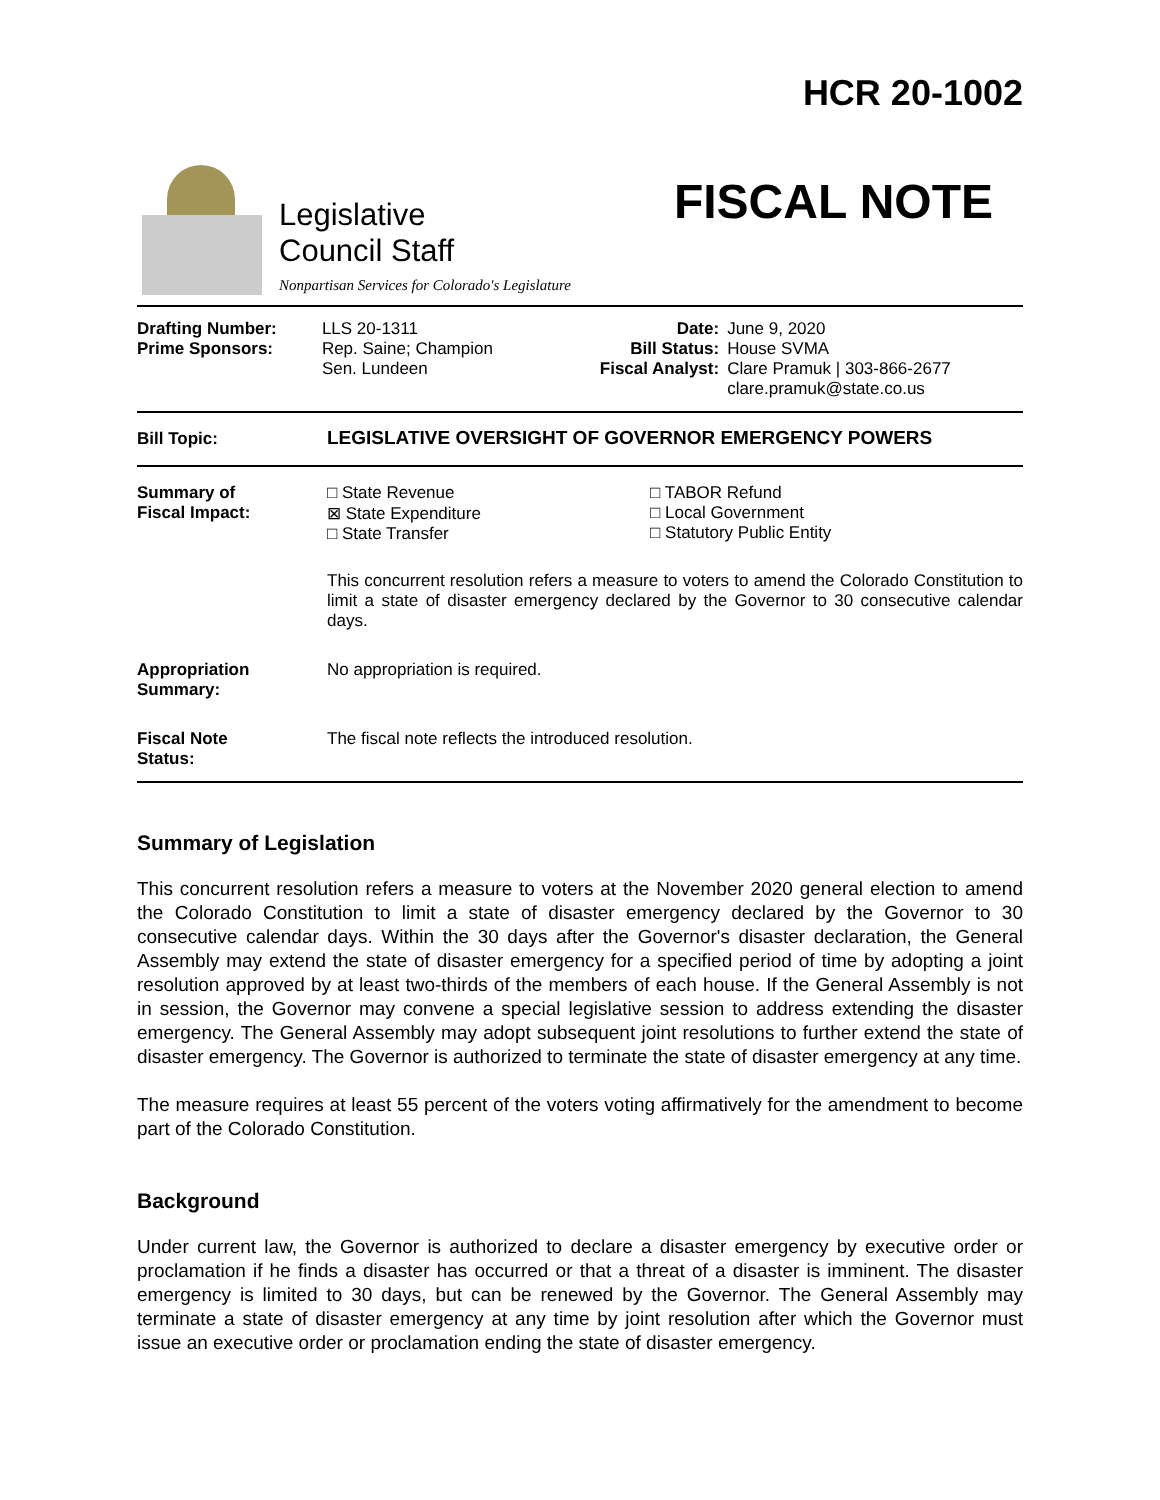Legislative
Council Staff
Nonpartisan Services for Colorado's Legislature
HCR 20-1002
FISCAL NOTE
| Drafting Number: Prime Sponsors: | LLS 20-1311 Rep. Saine; Champion Sen. Lundeen | Date: Bill Status: Fiscal Analyst: | June 9, 2020 House SVMA Clare Pramuk / 303-866-2677 clare.pramuk@state.co.us |
| Bill Topic: | LEGISLATIVE OVERSIGHT OF GOVERNOR EMERGENCY POWERS |
| Summary of Fiscal Impact: | □ State Revenue ⊠ State Expenditure □ State Transfer | □ TABOR Refund □ Local Government □ Statutory Public Entity |
| | This concurrent resolution refers a measure to voters to amend the Colorado Constitution to limit a state of disaster emergency declared by the Governor to 30 consecutive calendar days. | |
| Appropriation Summary: | No appropriation is required. | |
| Fiscal Note Status: | The fiscal note reflects the introduced resolution. | |
Summary of Legislation
This concurrent resolution refers a measure to voters at the November 2020 general election to amend the Colorado Constitution to limit a state of disaster emergency declared by the Governor to 30 consecutive calendar days. Within the 30 days after the Governor's disaster declaration, the General Assembly may extend the state of disaster emergency for a specified period of time by adopting a joint resolution approved by at least two-thirds of the members of each house. If the General Assembly is not in session, the Governor may convene a special legislative session to address extending the disaster emergency. The General Assembly may adopt subsequent joint resolutions to further extend the state of disaster emergency. The Governor is authorized to terminate the state of disaster emergency at any time.
The measure requires at least 55 percent of the voters voting affirmatively for the amendment to become part of the Colorado Constitution.
Background
Under current law, the Governor is authorized to declare a disaster emergency by executive order or proclamation if he finds a disaster has occurred or that a threat of a disaster is imminent. The disaster emergency is limited to 30 days, but can be renewed by the Governor. The General Assembly may terminate a state of disaster emergency at any time by joint resolution after which the Governor must issue an executive order or proclamation ending the state of disaster emergency.